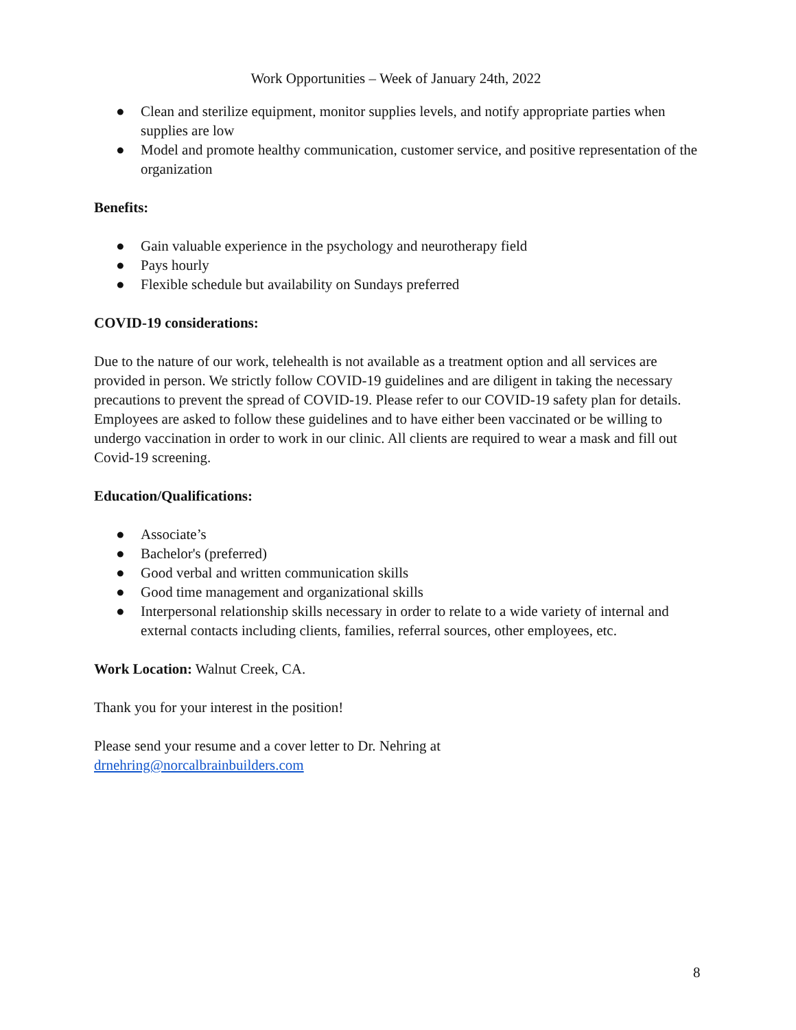Work Opportunities – Week of January 24th, 2022
● Clean and sterilize equipment, monitor supplies levels, and notify appropriate parties when supplies are low
● Model and promote healthy communication, customer service, and positive representation of the organization
Benefits:
● Gain valuable experience in the psychology and neurotherapy field
● Pays hourly
● Flexible schedule but availability on Sundays preferred
COVID-19 considerations:
Due to the nature of our work, telehealth is not available as a treatment option and all services are provided in person. We strictly follow COVID-19 guidelines and are diligent in taking the necessary precautions to prevent the spread of COVID-19. Please refer to our COVID-19 safety plan for details. Employees are asked to follow these guidelines and to have either been vaccinated or be willing to undergo vaccination in order to work in our clinic. All clients are required to wear a mask and fill out Covid-19 screening.
Education/Qualifications:
● Associate’s
● Bachelor's (preferred)
● Good verbal and written communication skills
● Good time management and organizational skills
● Interpersonal relationship skills necessary in order to relate to a wide variety of internal and external contacts including clients, families, referral sources, other employees, etc.
Work Location: Walnut Creek, CA.
Thank you for your interest in the position!
Please send your resume and a cover letter to Dr. Nehring at
drnehring@norcalbrainbuilders.com
8